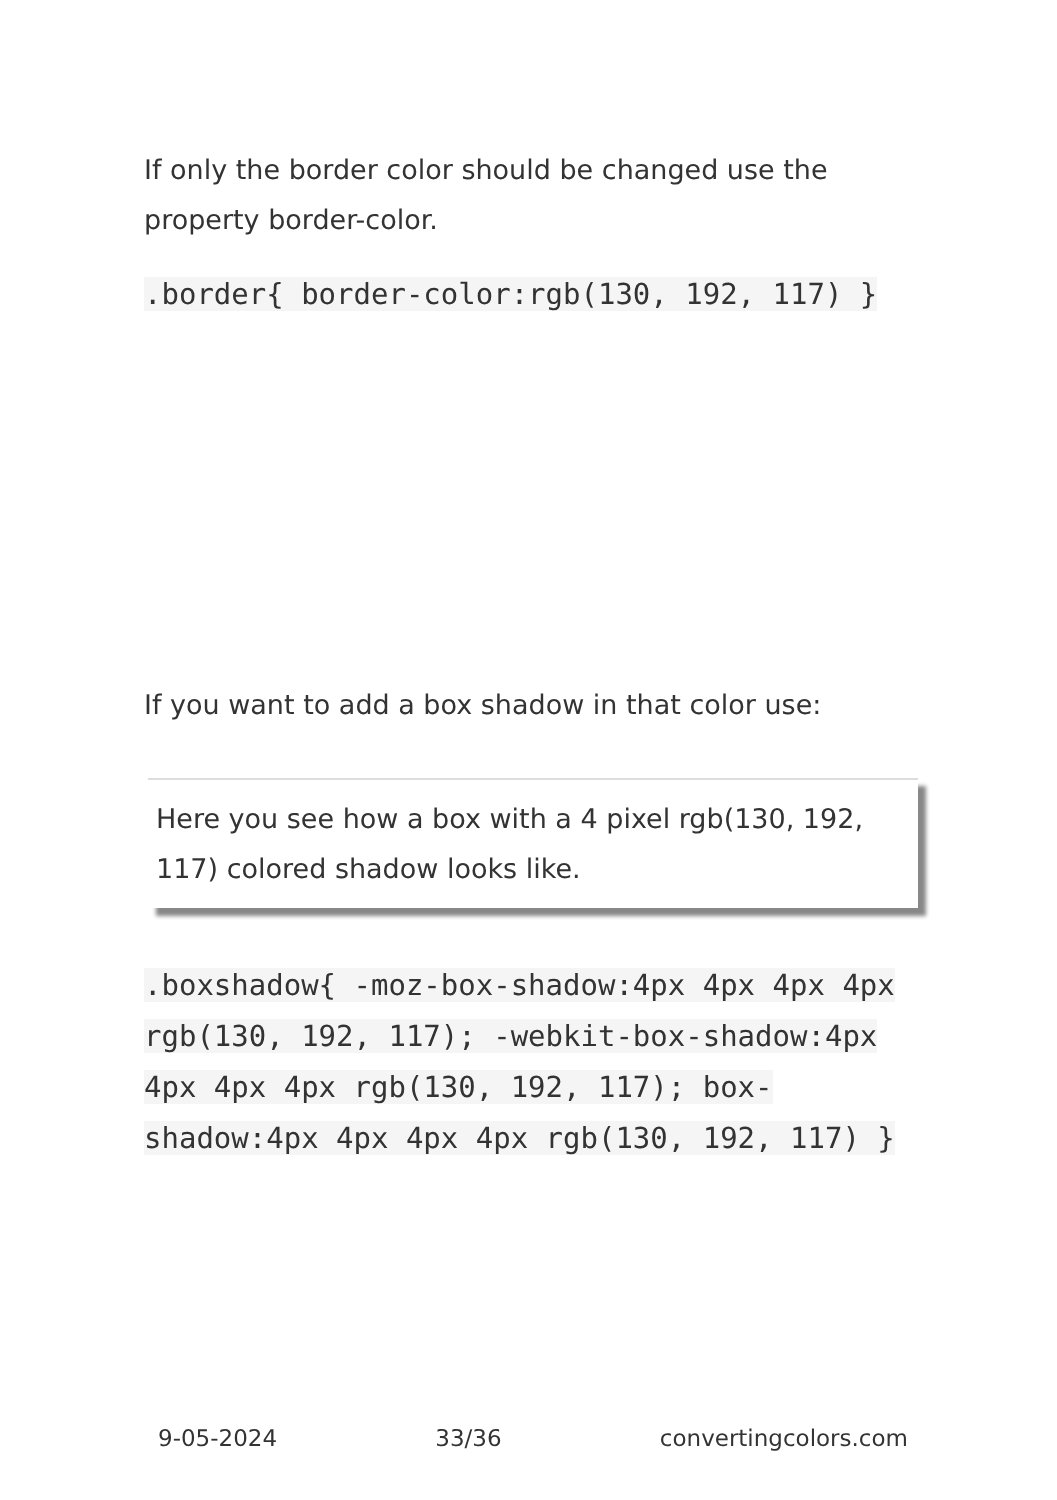If only the border color should be changed use the property border-color.
.border{ border-color:rgb(130, 192, 117) }
If you want to add a box shadow in that color use:
Here you see how a box with a 4 pixel rgb(130, 192, 117) colored shadow looks like.
.boxshadow{ -moz-box-shadow:4px 4px 4px 4px rgb(130, 192, 117); -webkit-box-shadow:4px 4px 4px 4px rgb(130, 192, 117); box-shadow:4px 4px 4px 4px rgb(130, 192, 117) }
9-05-2024 33/36 convertingcolors.com